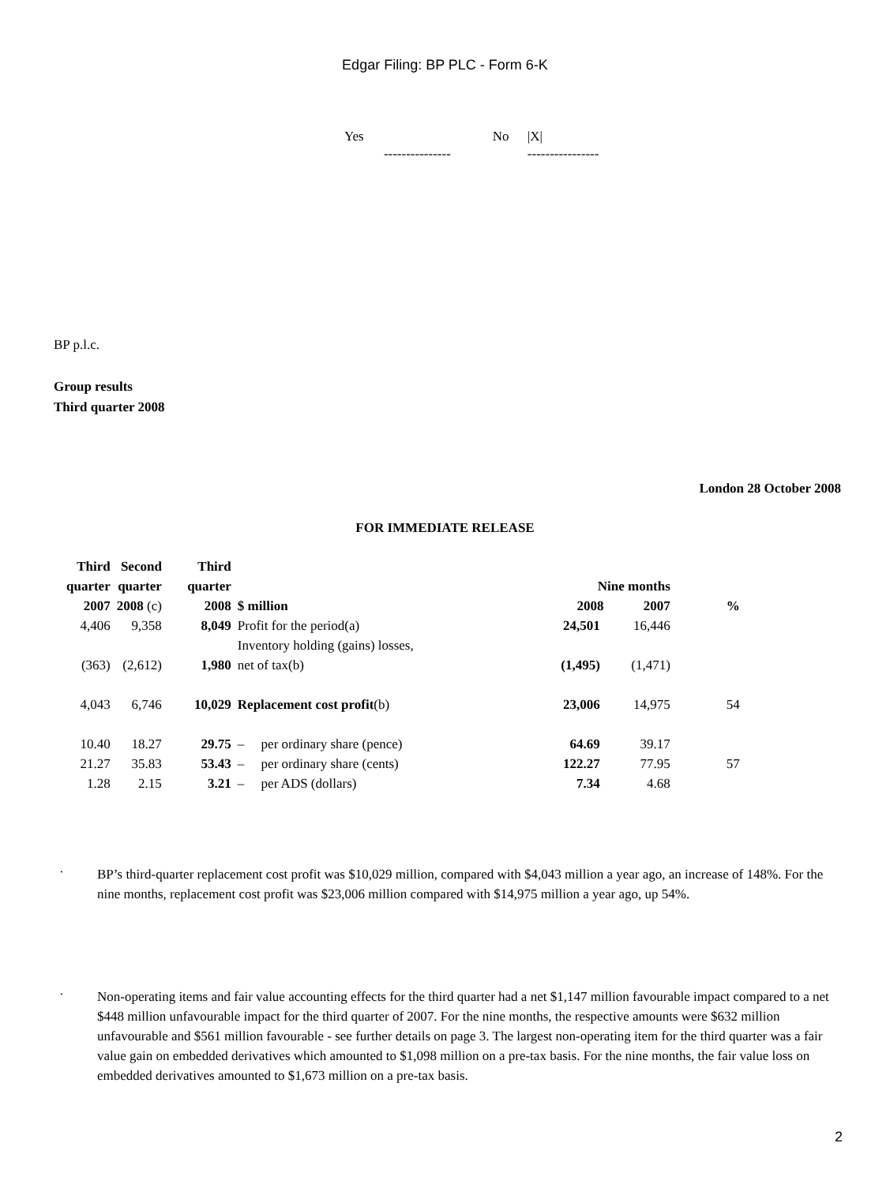Edgar Filing: BP PLC - Form 6-K
| Yes | | No | /X/ |
| | --------------- | | ---------------- |
BP p.l.c.
Group results
Third quarter 2008
London 28 October 2008
FOR IMMEDIATE RELEASE
| Third quarter 2007 | Second quarter 2008 (c) | Third quarter 2008 | $ million | Nine months 2008 2007 | | % |
| --- | --- | --- | --- | --- | --- | --- |
| 4,406 | 9,358 | 8,049 | Profit for the period(a) | 24,501 | 16,446 | |
| (363) | (2,612) | 1,980 | Inventory holding (gains) losses, net of tax(b) | (1,495) | (1,471) | |
| 4,043 | 6,746 | 10,029 | Replacement cost profit (b) | 23,006 | 14,975 | 54 |
| 10.40 | 18.27 | 29.75 | – per ordinary share (pence) | 64.69 | 39.17 | |
| 21.27 | 35.83 | 53.43 | – per ordinary share (cents) | 122.27 | 77.95 | 57 |
| 1.28 | 2.15 | 3.21 | – per ADS (dollars) | 7.34 | 4.68 | |
·
BP’s third-quarter replacement cost profit was $10,029 million, compared with $4,043 million a year ago, an increase of 148%. For the nine months, replacement cost profit was $23,006 million compared with $14,975 million a year ago, up 54%.
·
Non-operating items and fair value accounting effects for the third quarter had a net $1,147 million favourable impact compared to a net $448 million unfavourable impact for the third quarter of 2007. For the nine months, the respective amounts were $632 million unfavourable and $561 million favourable - see further details on page 3. The largest non-operating item for the third quarter was a fair value gain on embedded derivatives which amounted to $1,098 million on a pre-tax basis. For the nine months, the fair value loss on embedded derivatives amounted to $1,673 million on a pre-tax basis.
2